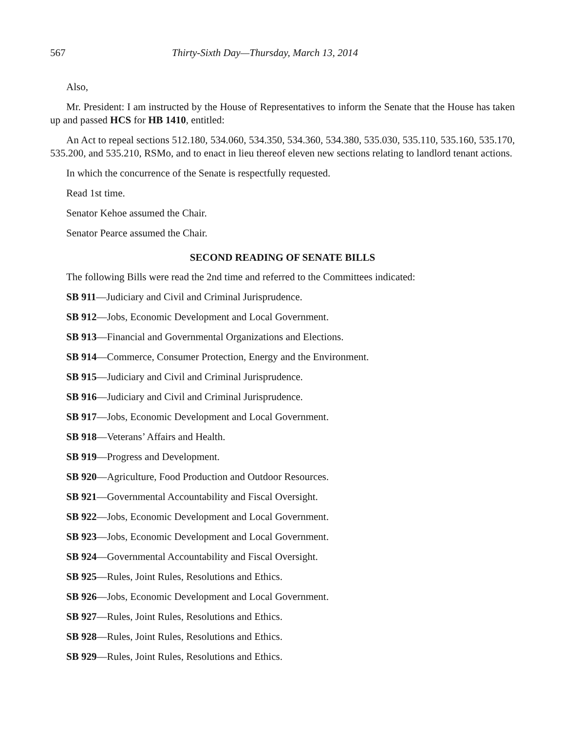567 Thirty-Sixth Day—Thursday, March 13, 2014
Also,
Mr. President: I am instructed by the House of Representatives to inform the Senate that the House has taken up and passed HCS for HB 1410, entitled:
An Act to repeal sections 512.180, 534.060, 534.350, 534.360, 534.380, 535.030, 535.110, 535.160, 535.170, 535.200, and 535.210, RSMo, and to enact in lieu thereof eleven new sections relating to landlord tenant actions.
In which the concurrence of the Senate is respectfully requested.
Read 1st time.
Senator Kehoe assumed the Chair.
Senator Pearce assumed the Chair.
SECOND READING OF SENATE BILLS
The following Bills were read the 2nd time and referred to the Committees indicated:
SB 911—Judiciary and Civil and Criminal Jurisprudence.
SB 912—Jobs, Economic Development and Local Government.
SB 913—Financial and Governmental Organizations and Elections.
SB 914—Commerce, Consumer Protection, Energy and the Environment.
SB 915—Judiciary and Civil and Criminal Jurisprudence.
SB 916—Judiciary and Civil and Criminal Jurisprudence.
SB 917—Jobs, Economic Development and Local Government.
SB 918—Veterans’ Affairs and Health.
SB 919—Progress and Development.
SB 920—Agriculture, Food Production and Outdoor Resources.
SB 921—Governmental Accountability and Fiscal Oversight.
SB 922—Jobs, Economic Development and Local Government.
SB 923—Jobs, Economic Development and Local Government.
SB 924—Governmental Accountability and Fiscal Oversight.
SB 925—Rules, Joint Rules, Resolutions and Ethics.
SB 926—Jobs, Economic Development and Local Government.
SB 927—Rules, Joint Rules, Resolutions and Ethics.
SB 928—Rules, Joint Rules, Resolutions and Ethics.
SB 929—Rules, Joint Rules, Resolutions and Ethics.